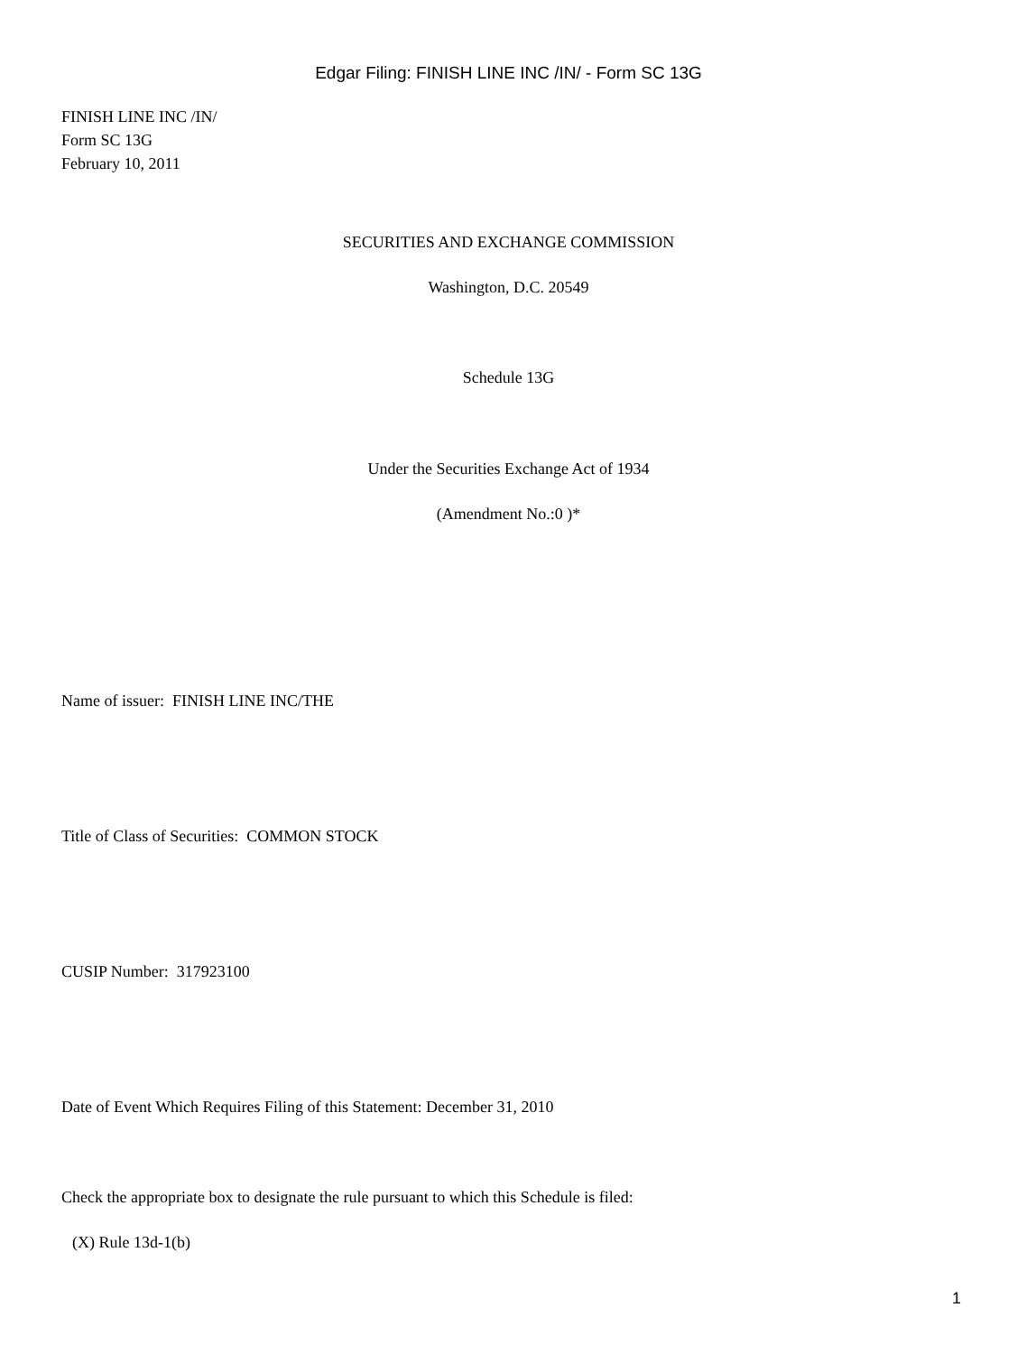Edgar Filing: FINISH LINE INC /IN/ - Form SC 13G
FINISH LINE INC /IN/
Form SC 13G
February 10, 2011
SECURITIES AND EXCHANGE COMMISSION
Washington, D.C. 20549
Schedule 13G
Under the Securities Exchange Act of 1934
(Amendment No.:0 )*
Name of issuer: FINISH LINE INC/THE
Title of Class of Securities: COMMON STOCK
CUSIP Number: 317923100
Date of Event Which Requires Filing of this Statement: December 31, 2010
Check the appropriate box to designate the rule pursuant to which this Schedule is filed:
(X) Rule 13d-1(b)
1